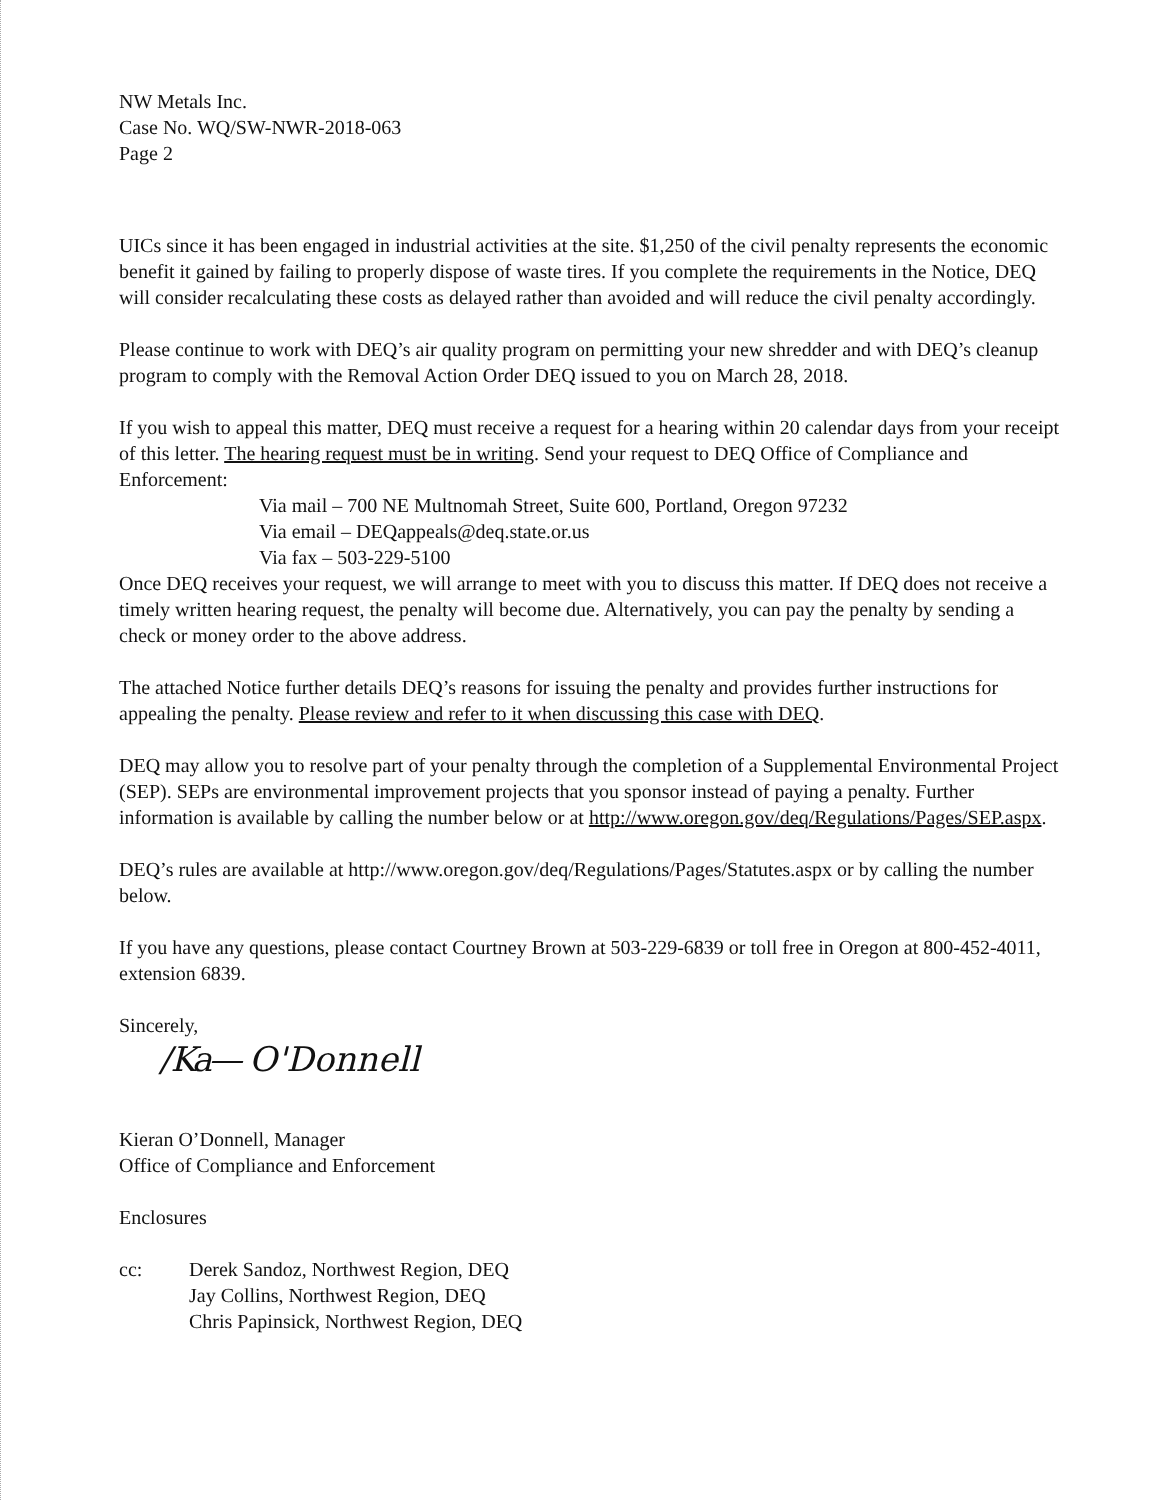NW Metals Inc.
Case No. WQ/SW-NWR-2018-063
Page 2
UICs since it has been engaged in industrial activities at the site. $1,250 of the civil penalty represents the economic benefit it gained by failing to properly dispose of waste tires. If you complete the requirements in the Notice, DEQ will consider recalculating these costs as delayed rather than avoided and will reduce the civil penalty accordingly.
Please continue to work with DEQ’s air quality program on permitting your new shredder and with DEQ’s cleanup program to comply with the Removal Action Order DEQ issued to you on March 28, 2018.
If you wish to appeal this matter, DEQ must receive a request for a hearing within 20 calendar days from your receipt of this letter. The hearing request must be in writing. Send your request to DEQ Office of Compliance and Enforcement:
Via mail – 700 NE Multnomah Street, Suite 600, Portland, Oregon 97232
Via email – DEQappeals@deq.state.or.us
Via fax – 503-229-5100
Once DEQ receives your request, we will arrange to meet with you to discuss this matter. If DEQ does not receive a timely written hearing request, the penalty will become due. Alternatively, you can pay the penalty by sending a check or money order to the above address.
The attached Notice further details DEQ’s reasons for issuing the penalty and provides further instructions for appealing the penalty. Please review and refer to it when discussing this case with DEQ.
DEQ may allow you to resolve part of your penalty through the completion of a Supplemental Environmental Project (SEP). SEPs are environmental improvement projects that you sponsor instead of paying a penalty. Further information is available by calling the number below or at http://www.oregon.gov/deq/Regulations/Pages/SEP.aspx.
DEQ’s rules are available at http://www.oregon.gov/deq/Regulations/Pages/Statutes.aspx or by calling the number below.
If you have any questions, please contact Courtney Brown at 503-229-6839 or toll free in Oregon at 800-452-4011, extension 6839.
Sincerely,
/Ka— O'Donnell
Kieran O’Donnell, Manager
Office of Compliance and Enforcement
Enclosures
cc: Derek Sandoz, Northwest Region, DEQ
Jay Collins, Northwest Region, DEQ
Chris Papinsick, Northwest Region, DEQ